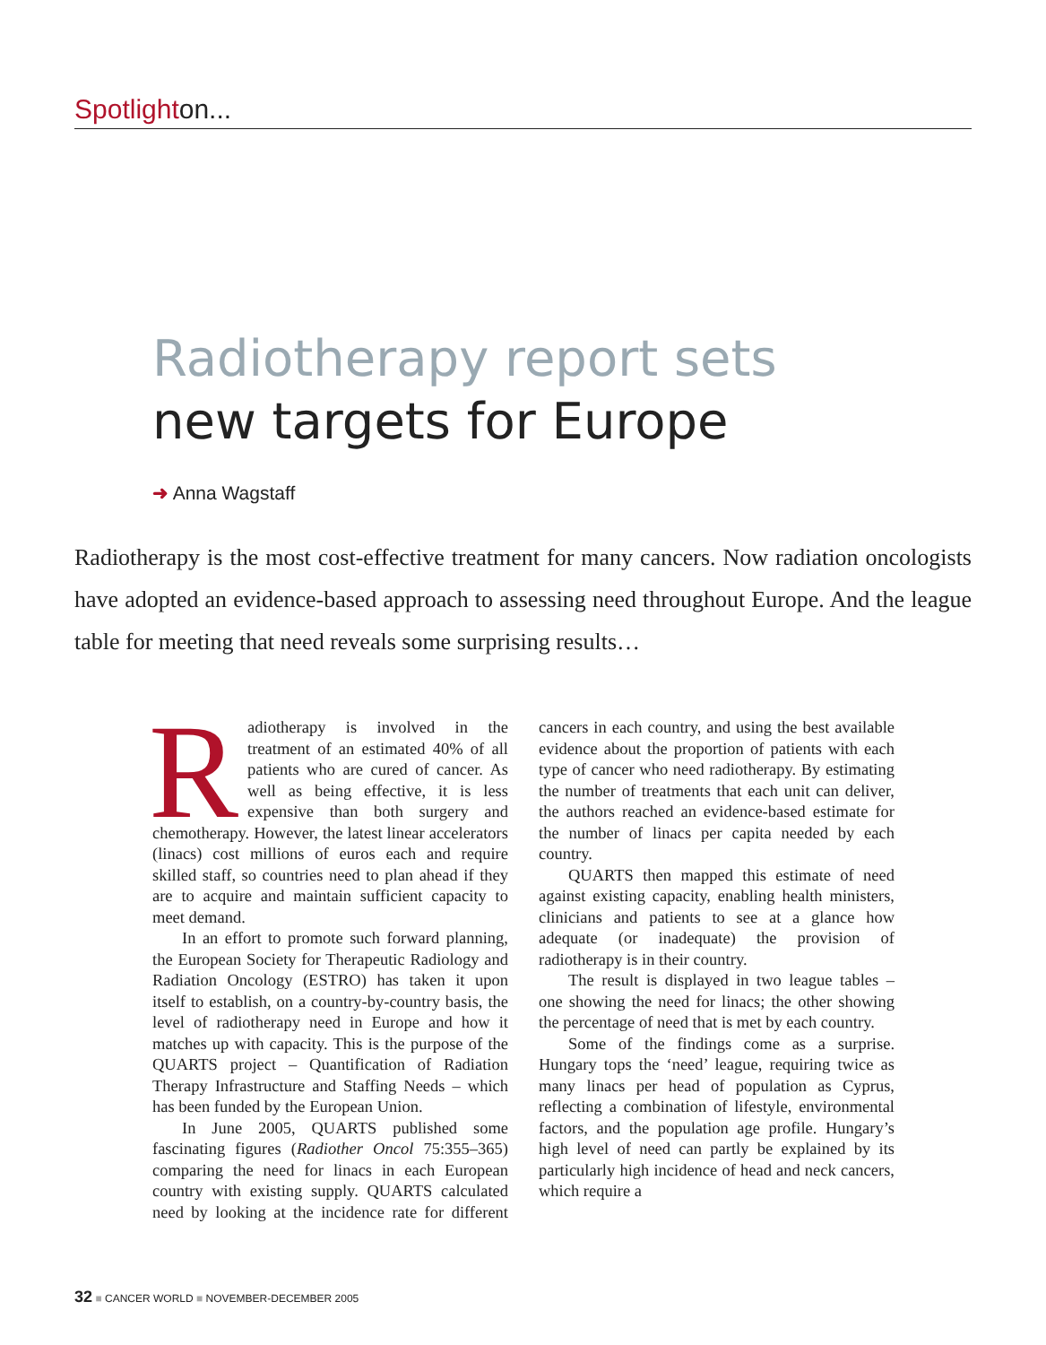Spotlighton...
Radiotherapy report sets
new targets for Europe
➜ Anna Wagstaff
Radiotherapy is the most cost-effective treatment for many cancers. Now radiation oncologists have adopted an evidence-based approach to assessing need throughout Europe. And the league table for meeting that need reveals some surprising results…
Radiotherapy is involved in the treatment of an estimated 40% of all patients who are cured of cancer. As well as being effective, it is less expensive than both surgery and chemotherapy. However, the latest linear accelerators (linacs) cost millions of euros each and require skilled staff, so countries need to plan ahead if they are to acquire and maintain sufficient capacity to meet demand.
In an effort to promote such forward planning, the European Society for Therapeutic Radiology and Radiation Oncology (ESTRO) has taken it upon itself to establish, on a country-by-country basis, the level of radiotherapy need in Europe and how it matches up with capacity. This is the purpose of the QUARTS project – Quantification of Radiation Therapy Infrastructure and Staffing Needs – which has been funded by the European Union.
In June 2005, QUARTS published some fascinating figures (Radiother Oncol 75:355–365) comparing the need for linacs in each European country with existing supply. QUARTS calculated need by looking at the incidence rate for different cancers in each country, and using the best available evidence about the proportion of patients with each type of cancer who need radiotherapy. By estimating the number of treatments that each unit can deliver, the authors reached an evidence-based estimate for the number of linacs per capita needed by each country.
QUARTS then mapped this estimate of need against existing capacity, enabling health ministers, clinicians and patients to see at a glance how adequate (or inadequate) the provision of radiotherapy is in their country.
The result is displayed in two league tables – one showing the need for linacs; the other showing the percentage of need that is met by each country.
Some of the findings come as a surprise. Hungary tops the ‘need’ league, requiring twice as many linacs per head of population as Cyprus, reflecting a combination of lifestyle, environmental factors, and the population age profile. Hungary’s high level of need can partly be explained by its particularly high incidence of head and neck cancers, which require a
32 ■ CANCER WORLD ■ NOVEMBER-DECEMBER 2005